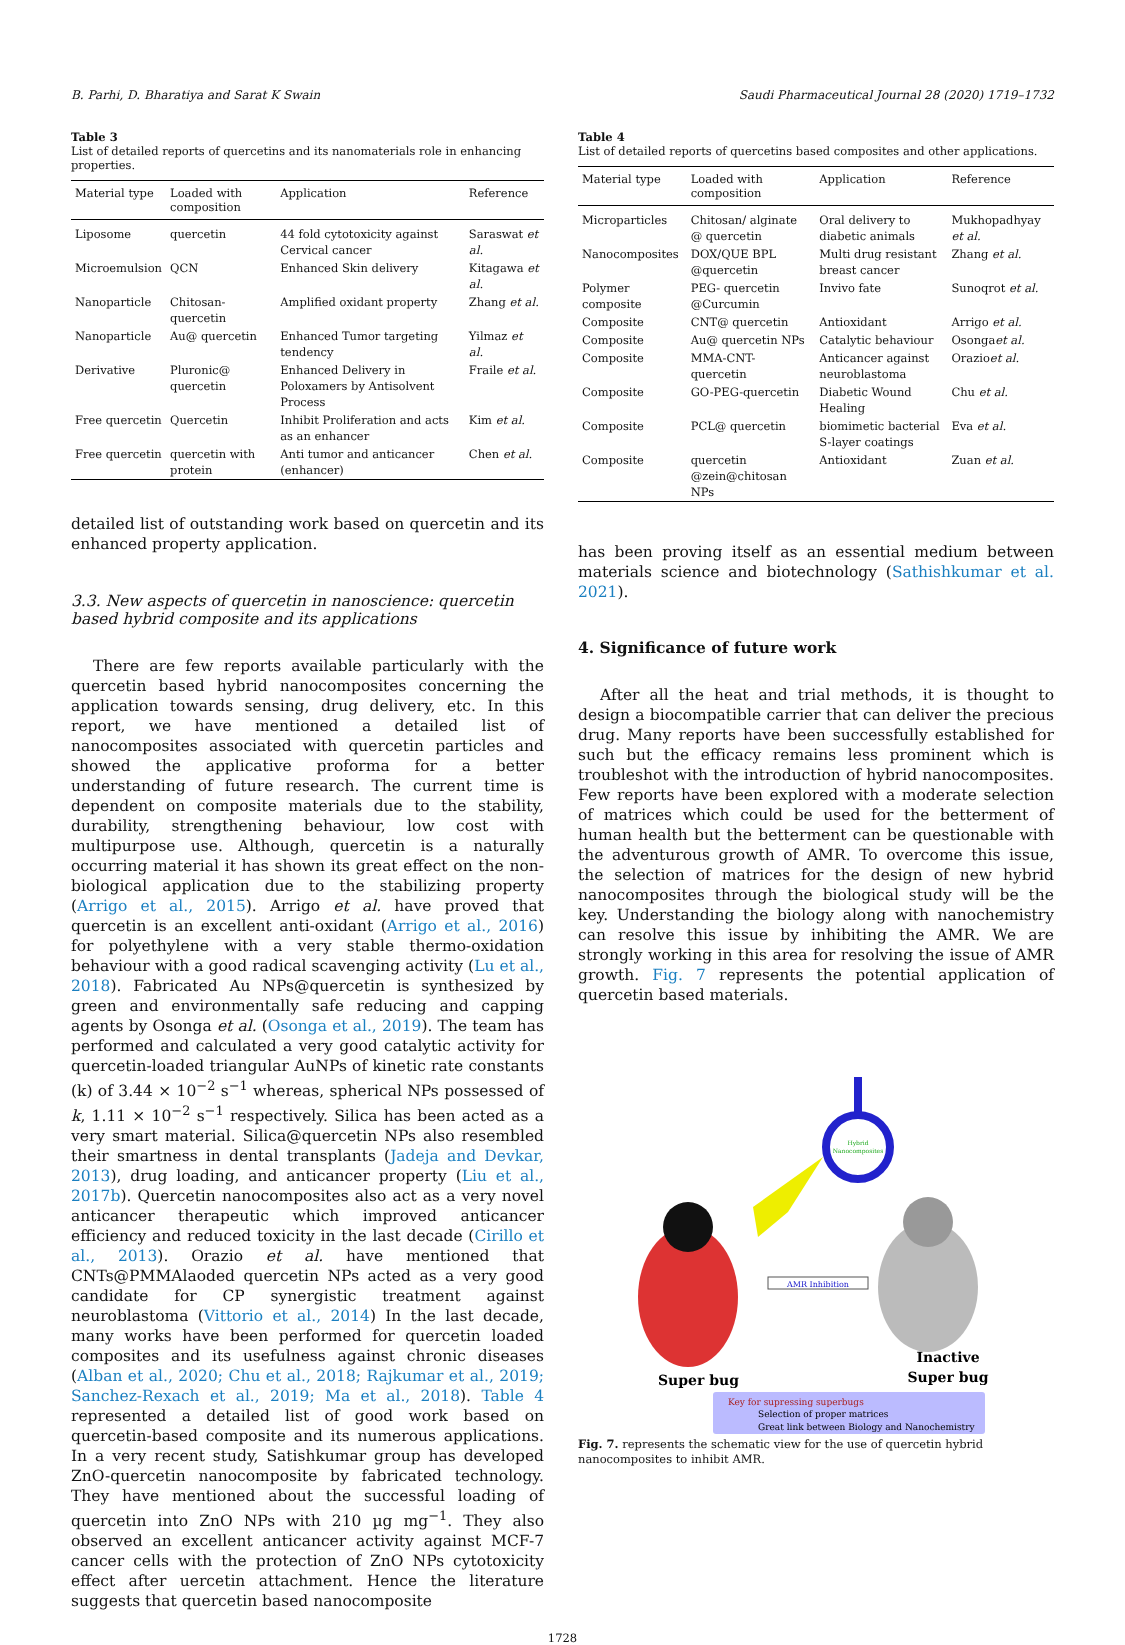B. Parhi, D. Bharatiya and Sarat K Swain Saudi Pharmaceutical Journal 28 (2020) 1719–1732
Table 3
List of detailed reports of quercetins and its nanomaterials role in enhancing properties.
| Material type | Loaded with composition | Application | Reference |
| --- | --- | --- | --- |
| Liposome | quercetin | 44 fold cytotoxicity against Cervical cancer | Saraswat et al. |
| Microemulsion | QCN | Enhanced Skin delivery | Kitagawa et al. |
| Nanoparticle | Chitosan-quercetin | Amplified oxidant property | Zhang et al. |
| Nanoparticle | Au@ quercetin | Enhanced Tumor targeting tendency | Yilmaz et al. |
| Derivative | Pluronic@ quercetin | Enhanced Delivery in Poloxamers by Antisolvent Process | Fraile et al. |
| Free quercetin | Quercetin | Inhibit Proliferation and acts as an enhancer | Kim et al. |
| Free quercetin | quercetin with protein | Anti tumor and anticancer (enhancer) | Chen et al. |
detailed list of outstanding work based on quercetin and its enhanced property application.
3.3. New aspects of quercetin in nanoscience: quercetin based hybrid composite and its applications
There are few reports available particularly with the quercetin based hybrid nanocomposites concerning the application towards sensing, drug delivery, etc. In this report, we have mentioned a detailed list of nanocomposites associated with quercetin particles and showed the applicative proforma for a better understanding of future research. The current time is dependent on composite materials due to the stability, durability, strengthening behaviour, low cost with multipurpose use. Although, quercetin is a naturally occurring material it has shown its great effect on the non-biological application due to the stabilizing property (Arrigo et al., 2015). Arrigo et al. have proved that quercetin is an excellent anti-oxidant (Arrigo et al., 2016) for polyethylene with a very stable thermo-oxidation behaviour with a good radical scavenging activity (Lu et al., 2018). Fabricated Au NPs@quercetin is synthesized by green and environmentally safe reducing and capping agents by Osonga et al. (Osonga et al., 2019). The team has performed and calculated a very good catalytic activity for quercetin-loaded triangular AuNPs of kinetic rate constants (k) of 3.44 × 10<sup>−2</sup> s<sup>−1</sup> whereas, spherical NPs possessed of k, 1.11 × 10<sup>−2</sup> s<sup>−1</sup> respectively. Silica has been acted as a very smart material. Silica@quercetin NPs also resembled their smartness in dental transplants (Jadeja and Devkar, 2013), drug loading, and anticancer property (Liu et al., 2017b). Quercetin nanocomposites also act as a very novel anticancer therapeutic which improved anticancer efficiency and reduced toxicity in the last decade (Cirillo et al., 2013). Orazio et al. have mentioned that CNTs@PMMAlaoded quercetin NPs acted as a very good candidate for CP synergistic treatment against neuroblastoma (Vittorio et al., 2014) In the last decade, many works have been performed for quercetin loaded composites and its usefulness against chronic diseases (Alban et al., 2020; Chu et al., 2018; Rajkumar et al., 2019; Sanchez-Rexach et al., 2019; Ma et al., 2018). Table 4 represented a detailed list of good work based on quercetin-based composite and its numerous applications. In a very recent study, Satishkumar group has developed ZnO-quercetin nanocomposite by fabricated technology. They have mentioned about the successful loading of quercetin into ZnO NPs with 210 µg mg<sup>−1</sup>. They also observed an excellent anticancer activity against MCF-7 cancer cells with the protection of ZnO NPs cytotoxicity effect after uercetin attachment. Hence the literature suggests that quercetin based nanocomposite
Table 4
List of detailed reports of quercetins based composites and other applications.
| Material type | Loaded with composition | Application | Reference |
| --- | --- | --- | --- |
| Microparticles | Chitosan/ alginate @ quercetin | Oral delivery to diabetic animals | Mukhopadhyay et al. |
| Nanocomposites | DOX/QUE BPL @quercetin | Multi drug resistant breast cancer | Zhang et al. |
| Polymer composite | PEG- quercetin @Curcumin | Invivo fate | Sunoqrot et al. |
| Composite | CNT@ quercetin | Antioxidant | Arrigo et al. |
| Composite | Au@ quercetin NPs | Catalytic behaviour | Osonga et al. |
| Composite | MMA-CNT-quercetin | Anticancer against neuroblastoma | Orazio et al. |
| Composite | GO-PEG-quercetin | Diabetic Wound Healing | Chu et al. |
| Composite | PCL@ quercetin | biomimetic bacterial S-layer coatings | Eva et al. |
| Composite | quercetin @zein@chitosan NPs | Antioxidant | Zuan et al. |
has been proving itself as an essential medium between materials science and biotechnology (Sathishkumar et al. 2021).
4. Significance of future work
After all the heat and trial methods, it is thought to design a biocompatible carrier that can deliver the precious drug. Many reports have been successfully established for such but the efficacy remains less prominent which is troubleshot with the introduction of hybrid nanocomposites. Few reports have been explored with a moderate selection of matrices which could be used for the betterment of human health but the betterment can be questionable with the adventurous growth of AMR. To overcome this issue, the selection of matrices for the design of new hybrid nanocomposites through the biological study will be the key. Understanding the biology along with nanochemistry can resolve this issue by inhibiting the AMR. We are strongly working in this area for resolving the issue of AMR growth. Fig. 7 represents the potential application of quercetin based materials.
Hybrid
Nanocomposites
AMR Inhibition
Super bug
Inactive
Super bug
Key for supressing superbugs
Selection of proper matrices
Great link between Biology and Nanochemistry
Fig. 7. represents the schematic view for the use of quercetin hybrid nanocomposites to inhibit AMR.
1728